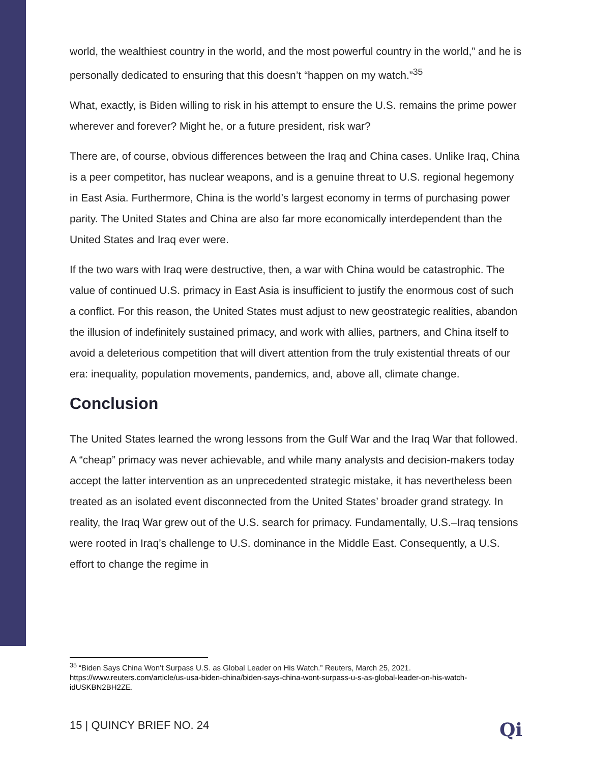world, the wealthiest country in the world, and the most powerful country in the world,” and he is personally dedicated to ensuring that this doesn’t “happen on my watch.”<sup>35</sup>
What, exactly, is Biden willing to risk in his attempt to ensure the U.S. remains the prime power wherever and forever? Might he, or a future president, risk war?
There are, of course, obvious differences between the Iraq and China cases. Unlike Iraq, China is a peer competitor, has nuclear weapons, and is a genuine threat to U.S. regional hegemony in East Asia. Furthermore, China is the world’s largest economy in terms of purchasing power parity. The United States and China are also far more economically interdependent than the United States and Iraq ever were.
If the two wars with Iraq were destructive, then, a war with China would be catastrophic. The value of continued U.S. primacy in East Asia is insufficient to justify the enormous cost of such a conflict. For this reason, the United States must adjust to new geostrategic realities, abandon the illusion of indefinitely sustained primacy, and work with allies, partners, and China itself to avoid a deleterious competition that will divert attention from the truly existential threats of our era: inequality, population movements, pandemics, and, above all, climate change.
Conclusion
The United States learned the wrong lessons from the Gulf War and the Iraq War that followed. A “cheap” primacy was never achievable, and while many analysts and decision-makers today accept the latter intervention as an unprecedented strategic mistake, it has nevertheless been treated as an isolated event disconnected from the United States’ broader grand strategy. In reality, the Iraq War grew out of the U.S. search for primacy. Fundamentally, U.S.–Iraq tensions were rooted in Iraq’s challenge to U.S. dominance in the Middle East. Consequently, a U.S. effort to change the regime in
<sup>35</sup> “Biden Says China Won’t Surpass U.S. as Global Leader on His Watch.” Reuters, March 25, 2021. https://www.reuters.com/article/us-usa-biden-china/biden-says-china-wont-surpass-u-s-as-global-leader-on-his-watch-idUSKBN2BH2ZE.
15 | QUINCY BRIEF NO. 24 Qi